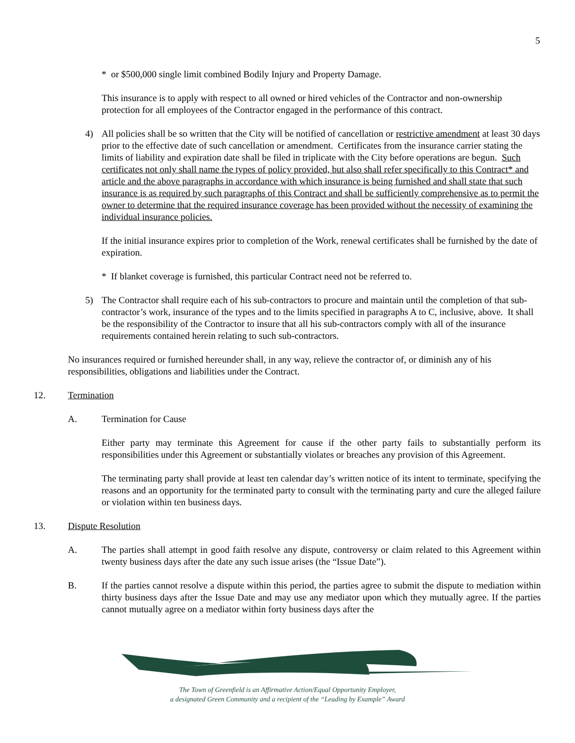5
* or $500,000 single limit combined Bodily Injury and Property Damage.
This insurance is to apply with respect to all owned or hired vehicles of the Contractor and non-ownership protection for all employees of the Contractor engaged in the performance of this contract.
4) All policies shall be so written that the City will be notified of cancellation or restrictive amendment at least 30 days prior to the effective date of such cancellation or amendment. Certificates from the insurance carrier stating the limits of liability and expiration date shall be filed in triplicate with the City before operations are begun. Such certificates not only shall name the types of policy provided, but also shall refer specifically to this Contract* and article and the above paragraphs in accordance with which insurance is being furnished and shall state that such insurance is as required by such paragraphs of this Contract and shall be sufficiently comprehensive as to permit the owner to determine that the required insurance coverage has been provided without the necessity of examining the individual insurance policies.
If the initial insurance expires prior to completion of the Work, renewal certificates shall be furnished by the date of expiration.
* If blanket coverage is furnished, this particular Contract need not be referred to.
5) The Contractor shall require each of his sub-contractors to procure and maintain until the completion of that sub-contractor’s work, insurance of the types and to the limits specified in paragraphs A to C, inclusive, above. It shall be the responsibility of the Contractor to insure that all his sub-contractors comply with all of the insurance requirements contained herein relating to such sub-contractors.
No insurances required or furnished hereunder shall, in any way, relieve the contractor of, or diminish any of his responsibilities, obligations and liabilities under the Contract.
12. Termination
A. Termination for Cause
Either party may terminate this Agreement for cause if the other party fails to substantially perform its responsibilities under this Agreement or substantially violates or breaches any provision of this Agreement.
The terminating party shall provide at least ten calendar day’s written notice of its intent to terminate, specifying the reasons and an opportunity for the terminated party to consult with the terminating party and cure the alleged failure or violation within ten business days.
13. Dispute Resolution
A. The parties shall attempt in good faith resolve any dispute, controversy or claim related to this Agreement within twenty business days after the date any such issue arises (the “Issue Date”).
B. If the parties cannot resolve a dispute within this period, the parties agree to submit the dispute to mediation within thirty business days after the Issue Date and may use any mediator upon which they mutually agree. If the parties cannot mutually agree on a mediator within forty business days after the
The Town of Greenfield is an Affirmative Action/Equal Opportunity Employer,
a designated Green Community and a recipient of the “Leading by Example” Award